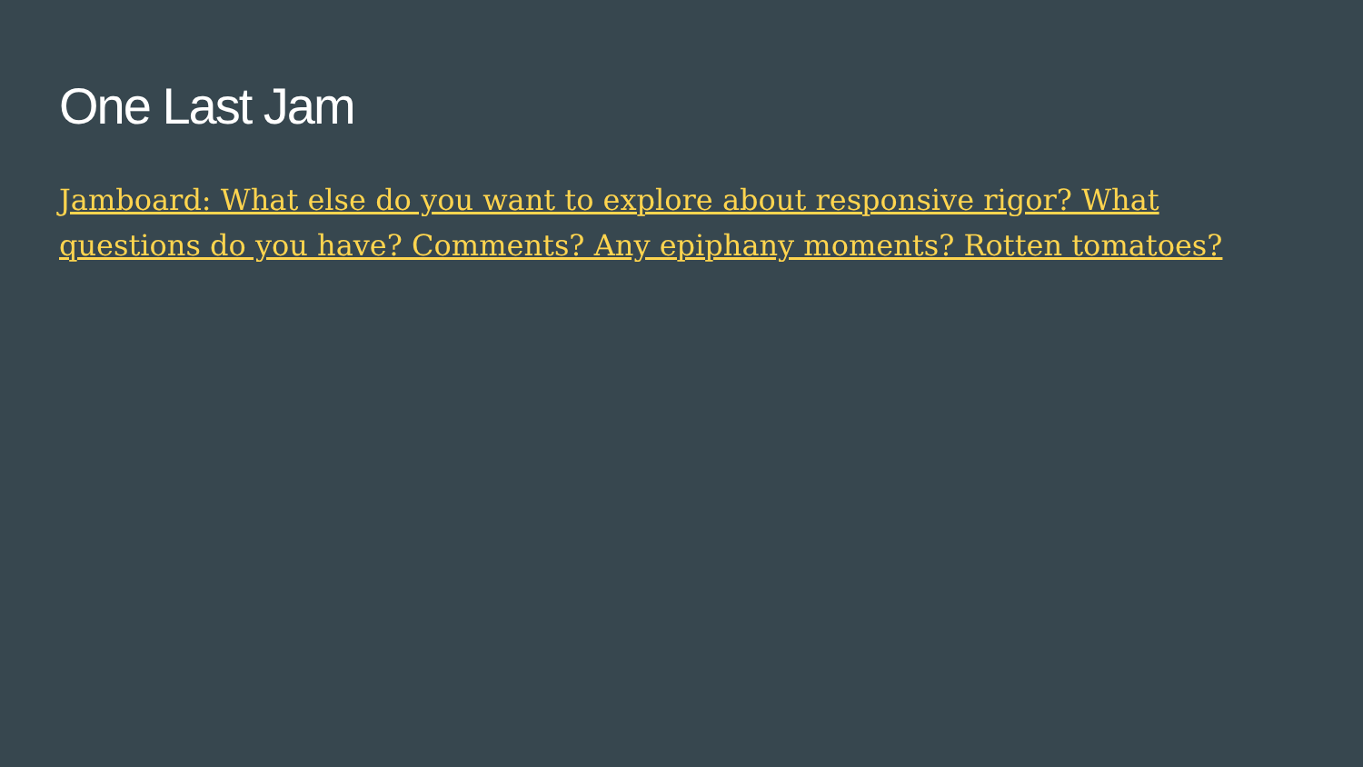One Last Jam
Jamboard: What else do you want to explore about responsive rigor? What questions do you have? Comments? Any epiphany moments? Rotten tomatoes?